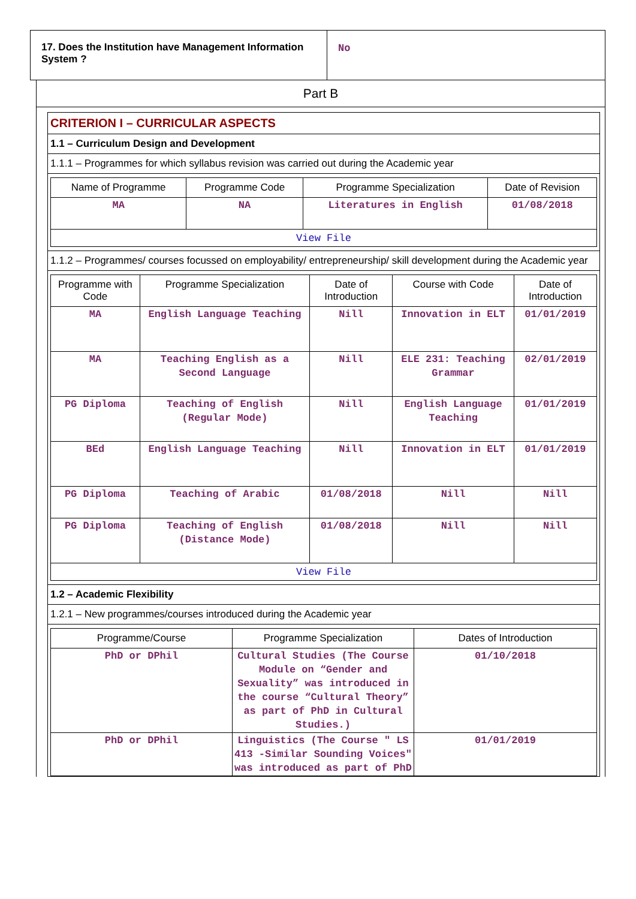| 17. Does the Institution have Management Information System ? | No |
Part B
CRITERION I – CURRICULAR ASPECTS
1.1 – Curriculum Design and Development
1.1.1 – Programmes for which syllabus revision was carried out during the Academic year
| Name of Programme | Programme Code | Programme Specialization | Date of Revision |
| --- | --- | --- | --- |
| MA | NA | Literatures in English | 01/08/2018 |
| View File | | | |
1.1.2 – Programmes/ courses focussed on employability/ entrepreneurship/ skill development during the Academic year
| Programme with Code | Programme Specialization | Date of Introduction | Course with Code | Date of Introduction |
| --- | --- | --- | --- | --- |
| MA | English Language Teaching | Nill | Innovation in ELT | 01/01/2019 |
| MA | Teaching English as a Second Language | Nill | ELE 231: Teaching Grammar | 02/01/2019 |
| PG Diploma | Teaching of English (Regular Mode) | Nill | English Language Teaching | 01/01/2019 |
| BEd | English Language Teaching | Nill | Innovation in ELT | 01/01/2019 |
| PG Diploma | Teaching of Arabic | 01/08/2018 | Nill | Nill |
| PG Diploma | Teaching of English (Distance Mode) | 01/08/2018 | Nill | Nill |
| View File | | | | |
1.2 – Academic Flexibility
1.2.1 – New programmes/courses introduced during the Academic year
| Programme/Course | Programme Specialization | Dates of Introduction |
| --- | --- | --- |
| PhD or DPhil | Cultural Studies (The Course Module on “Gender and Sexuality” was introduced in the course “Cultural Theory” as part of PhD in Cultural Studies.) | 01/10/2018 |
| PhD or DPhil | Linguistics (The Course " LS 413 -Similar Sounding Voices" was introduced as part of PhD | 01/01/2019 |